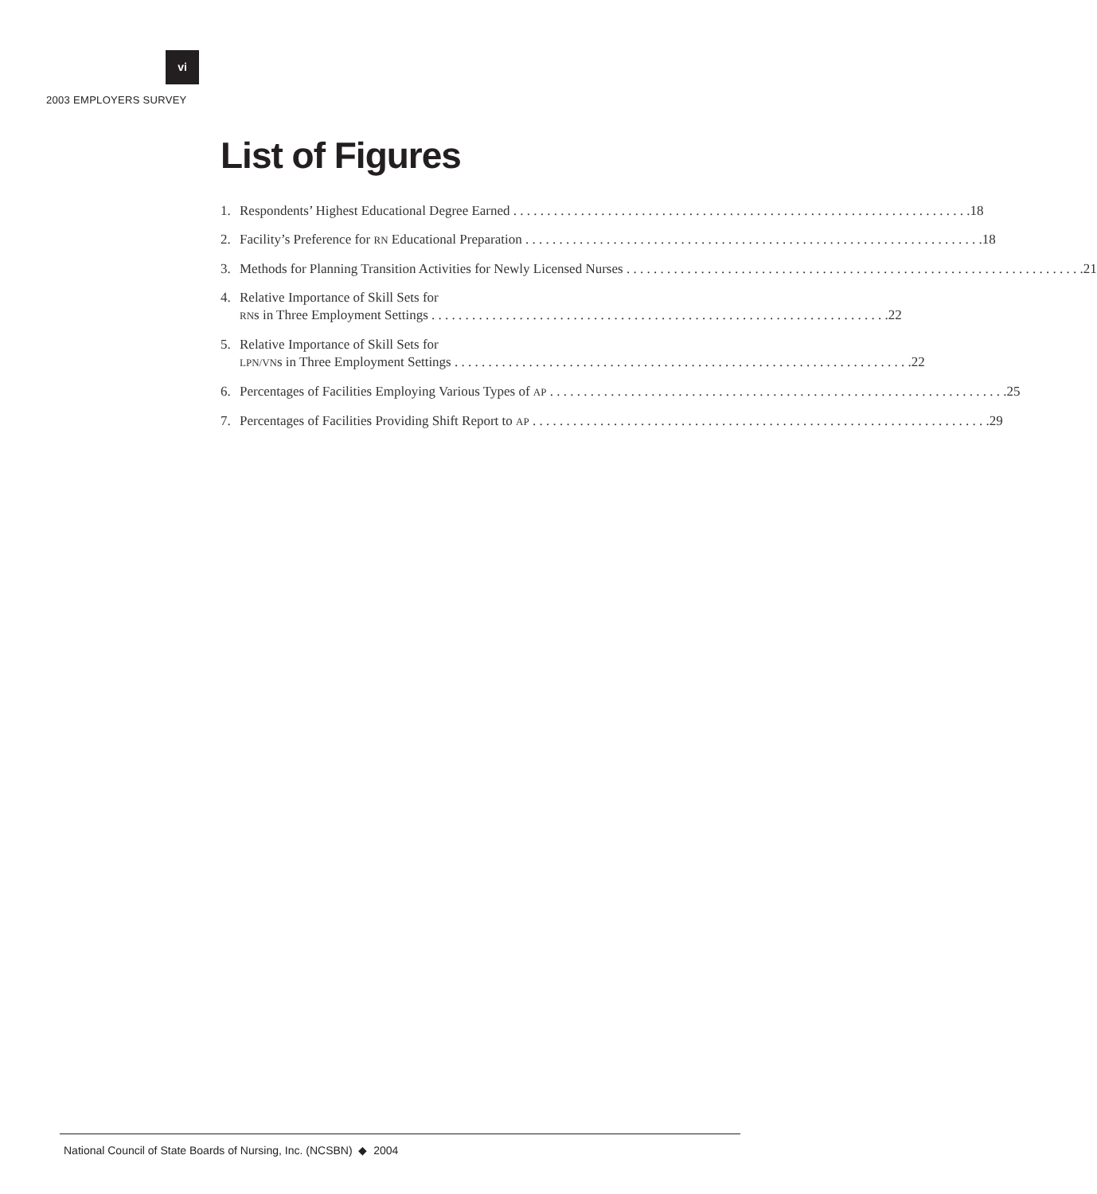vi
2003 EMPLOYERS SURVEY
List of Figures
1. Respondents’ Highest Educational Degree Earned 18
2. Facility’s Preference for RN Educational Preparation 18
3. Methods for Planning Transition Activities for Newly Licensed Nurses 21
4. Relative Importance of Skill Sets for
RNs in Three Employment Settings 22
5. Relative Importance of Skill Sets for
LPN/VNs in Three Employment Settings 22
6. Percentages of Facilities Employing Various Types of AP 25
7. Percentages of Facilities Providing Shift Report to AP 29
National Council of State Boards of Nursing, Inc. (NCSBN) ◆ 2004